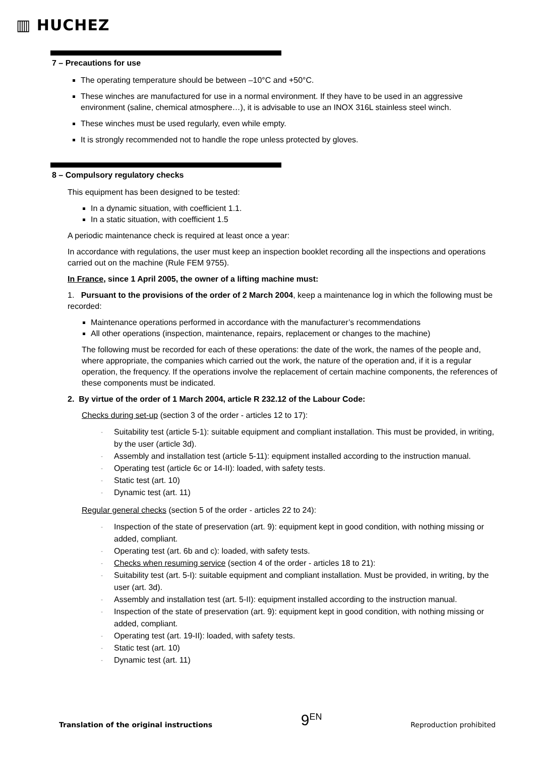▥ HUCHEZ
7 – Precautions for use
The operating temperature should be between –10°C and +50°C.
These winches are manufactured for use in a normal environment. If they have to be used in an aggressive environment (saline, chemical atmosphere…), it is advisable to use an INOX 316L stainless steel winch.
These winches must be used regularly, even while empty.
It is strongly recommended not to handle the rope unless protected by gloves.
8 – Compulsory regulatory checks
This equipment has been designed to be tested:
In a dynamic situation, with coefficient 1.1.
In a static situation, with coefficient 1.5
A periodic maintenance check is required at least once a year:
In accordance with regulations, the user must keep an inspection booklet recording all the inspections and operations carried out on the machine (Rule FEM 9755).
In France, since 1 April 2005, the owner of a lifting machine must:
1. Pursuant to the provisions of the order of 2 March 2004, keep a maintenance log in which the following must be recorded:
Maintenance operations performed in accordance with the manufacturer’s recommendations
All other operations (inspection, maintenance, repairs, replacement or changes to the machine)
The following must be recorded for each of these operations: the date of the work, the names of the people and, where appropriate, the companies which carried out the work, the nature of the operation and, if it is a regular operation, the frequency. If the operations involve the replacement of certain machine components, the references of these components must be indicated.
2. By virtue of the order of 1 March 2004, article R 232.12 of the Labour Code:
Checks during set-up (section 3 of the order - articles 12 to 17):
- Suitability test (article 5-1): suitable equipment and compliant installation. This must be provided, in writing, by the user (article 3d).
- Assembly and installation test (article 5-11): equipment installed according to the instruction manual.
- Operating test (article 6c or 14-II): loaded, with safety tests.
- Static test (art. 10)
- Dynamic test (art. 11)
Regular general checks (section 5 of the order - articles 22 to 24):
- Inspection of the state of preservation (art. 9): equipment kept in good condition, with nothing missing or added, compliant.
- Operating test (art. 6b and c): loaded, with safety tests.
- Checks when resuming service (section 4 of the order - articles 18 to 21):
- Suitability test (art. 5-I): suitable equipment and compliant installation. Must be provided, in writing, by the user (art. 3d).
- Assembly and installation test (art. 5-II): equipment installed according to the instruction manual.
- Inspection of the state of preservation (art. 9): equipment kept in good condition, with nothing missing or added, compliant.
- Operating test (art. 19-II): loaded, with safety tests.
- Static test (art. 10)
- Dynamic test (art. 11)
Translation of the original instructions 9<sup>EN</sup> Reproduction prohibited